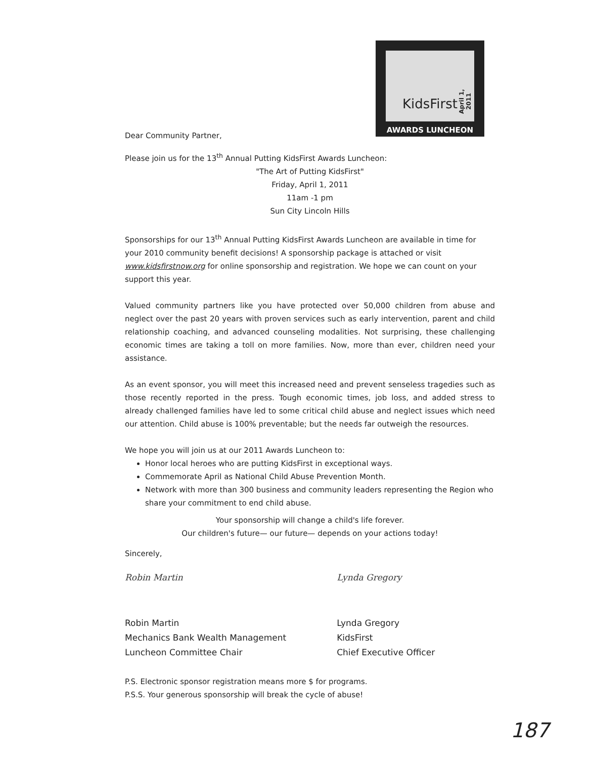KidsFirst
April 1, 2011
AWARDS LUNCHEON
Dear Community Partner,
Please join us for the 13<sup>th</sup> Annual Putting KidsFirst Awards Luncheon:
"The Art of Putting KidsFirst"
Friday, April 1, 2011
11am -1 pm
Sun City Lincoln Hills
Sponsorships for our 13<sup>th</sup> Annual Putting KidsFirst Awards Luncheon are available in time for your 2010 community benefit decisions! A sponsorship package is attached or visit www.kidsfirstnow.org for online sponsorship and registration. We hope we can count on your support this year.
Valued community partners like you have protected over 50,000 children from abuse and neglect over the past 20 years with proven services such as early intervention, parent and child relationship coaching, and advanced counseling modalities. Not surprising, these challenging economic times are taking a toll on more families. Now, more than ever, children need your assistance.
As an event sponsor, you will meet this increased need and prevent senseless tragedies such as those recently reported in the press. Tough economic times, job loss, and added stress to already challenged families have led to some critical child abuse and neglect issues which need our attention. Child abuse is 100% preventable; but the needs far outweigh the resources.
We hope you will join us at our 2011 Awards Luncheon to:
Honor local heroes who are putting KidsFirst in exceptional ways.
Commemorate April as National Child Abuse Prevention Month.
Network with more than 300 business and community leaders representing the Region who share your commitment to end child abuse.
Your sponsorship will change a child's life forever.
Our children's future— our future— depends on your actions today!
Sincerely,
Robin Martin
Robin Martin
Mechanics Bank Wealth Management
Luncheon Committee Chair
Lynda Gregory
Lynda Gregory
KidsFirst
Chief Executive Officer
P.S. Electronic sponsor registration means more $ for programs.
P.S.S. Your generous sponsorship will break the cycle of abuse!
187